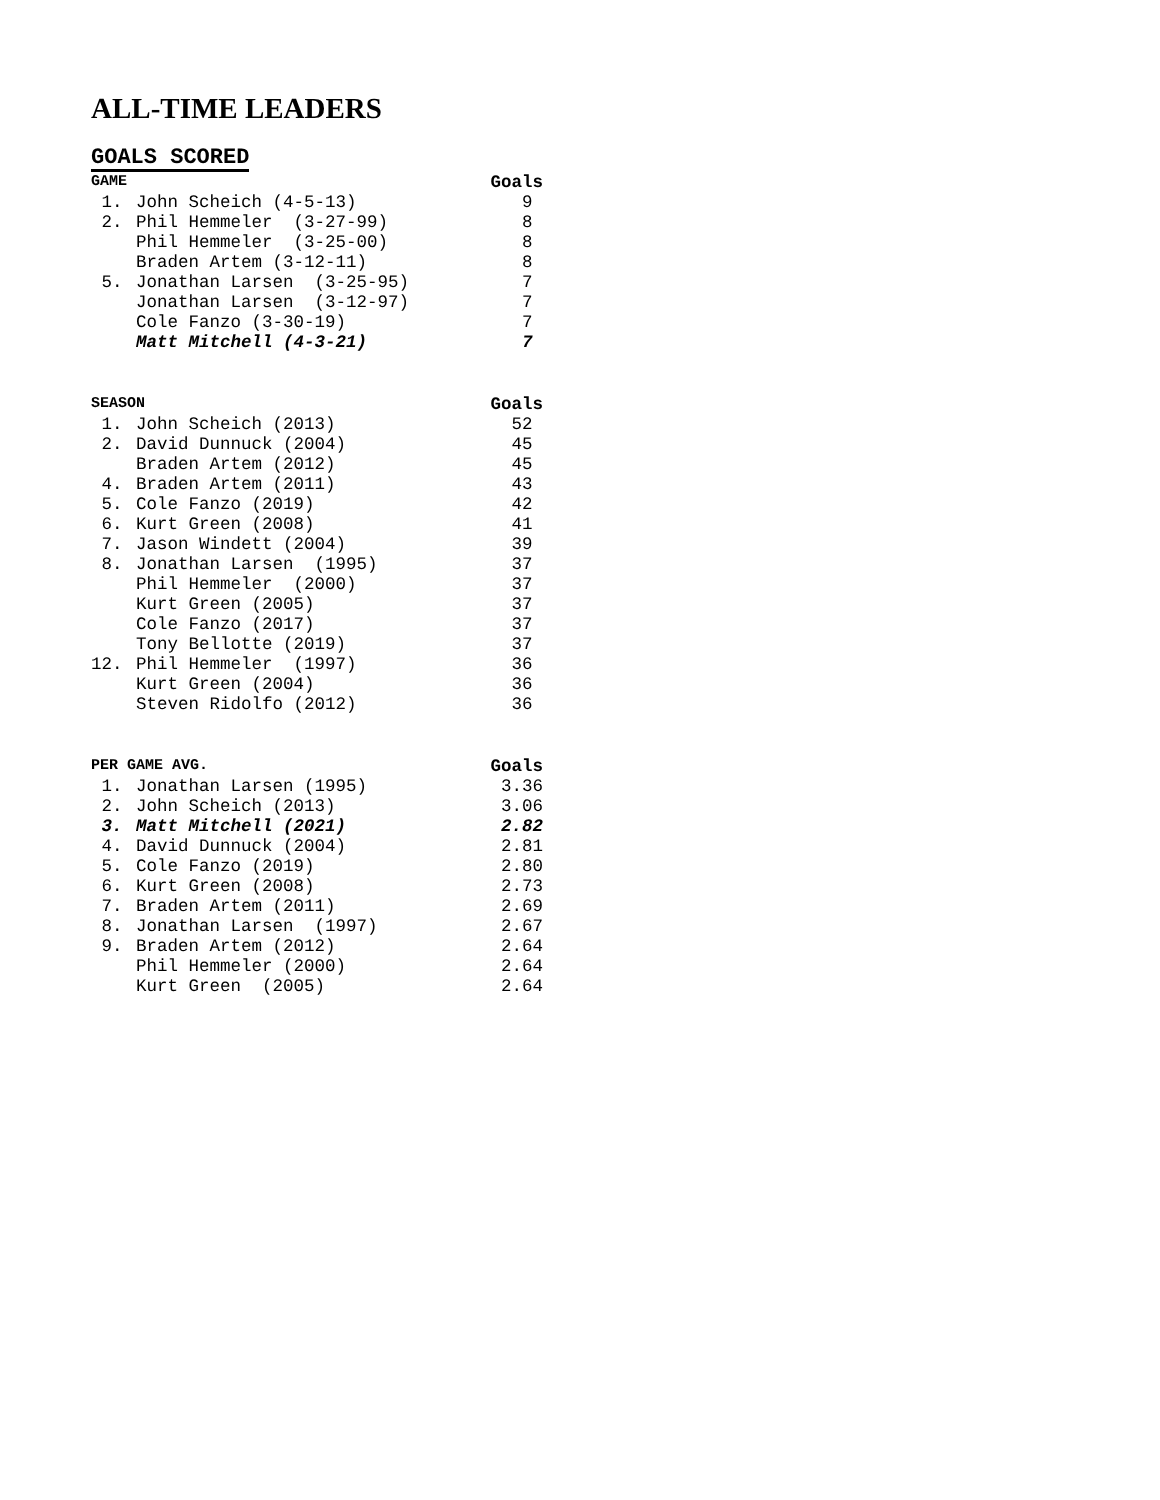ALL-TIME LEADERS
GOALS SCORED
| GAME | | Goals |
| --- | --- | --- |
| 1. | John Scheich (4-5-13) | 9 |
| 2. | Phil Hemmeler (3-27-99) | 8 |
| | Phil Hemmeler (3-25-00) | 8 |
| | Braden Artem (3-12-11) | 8 |
| 5. | Jonathan Larsen (3-25-95) | 7 |
| | Jonathan Larsen (3-12-97) | 7 |
| | Cole Fanzo (3-30-19) | 7 |
| | Matt Mitchell (4-3-21) | 7 |
| SEASON | | Goals |
| --- | --- | --- |
| 1. | John Scheich (2013) | 52 |
| 2. | David Dunnuck (2004) | 45 |
| | Braden Artem (2012) | 45 |
| 4. | Braden Artem (2011) | 43 |
| 5. | Cole Fanzo (2019) | 42 |
| 6. | Kurt Green (2008) | 41 |
| 7. | Jason Windett (2004) | 39 |
| 8. | Jonathan Larsen (1995) | 37 |
| | Phil Hemmeler (2000) | 37 |
| | Kurt Green (2005) | 37 |
| | Cole Fanzo (2017) | 37 |
| | Tony Bellotte (2019) | 37 |
| 12. | Phil Hemmeler (1997) | 36 |
| | Kurt Green (2004) | 36 |
| | Steven Ridolfo (2012) | 36 |
| PER GAME AVG. | | Goals |
| --- | --- | --- |
| 1. | Jonathan Larsen (1995) | 3.36 |
| 2. | John Scheich (2013) | 3.06 |
| 3. | Matt Mitchell (2021) | 2.82 |
| 4. | David Dunnuck (2004) | 2.81 |
| 5. | Cole Fanzo (2019) | 2.80 |
| 6. | Kurt Green (2008) | 2.73 |
| 7. | Braden Artem (2011) | 2.69 |
| 8. | Jonathan Larsen (1997) | 2.67 |
| 9. | Braden Artem (2012) | 2.64 |
| | Phil Hemmeler (2000) | 2.64 |
| | Kurt Green (2005) | 2.64 |